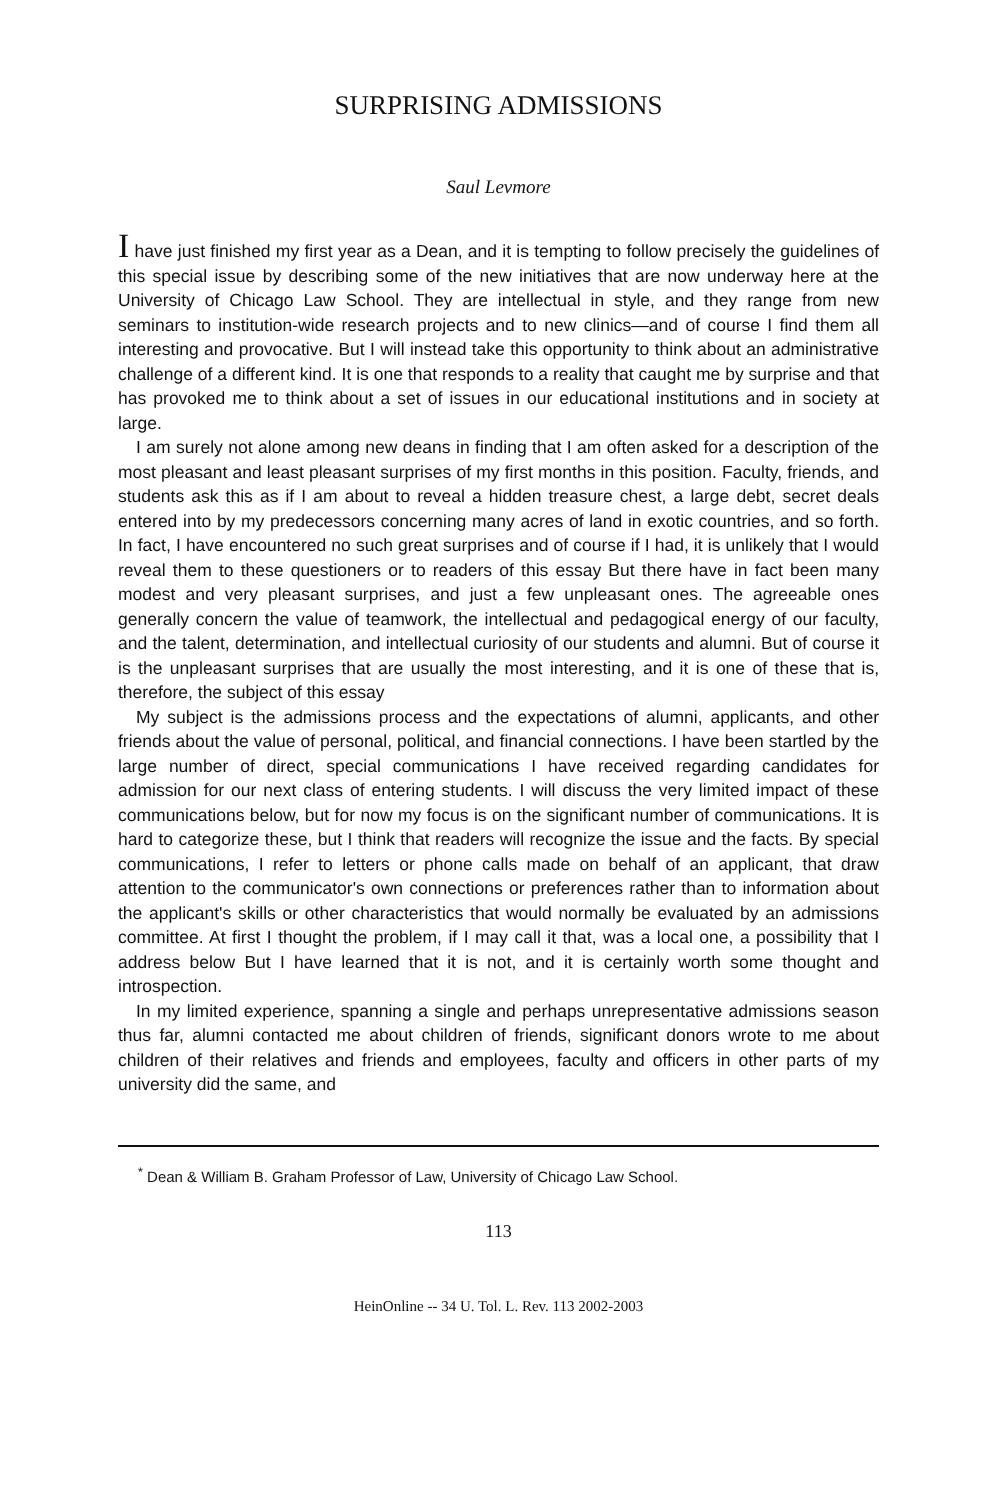SURPRISING ADMISSIONS
Saul Levmore
I have just finished my first year as a Dean, and it is tempting to follow precisely the guidelines of this special issue by describing some of the new initiatives that are now underway here at the University of Chicago Law School. They are intellectual in style, and they range from new seminars to institution-wide research projects and to new clinics—and of course I find them all interesting and provocative. But I will instead take this opportunity to think about an administrative challenge of a different kind. It is one that responds to a reality that caught me by surprise and that has provoked me to think about a set of issues in our educational institutions and in society at large.
I am surely not alone among new deans in finding that I am often asked for a description of the most pleasant and least pleasant surprises of my first months in this position. Faculty, friends, and students ask this as if I am about to reveal a hidden treasure chest, a large debt, secret deals entered into by my predecessors concerning many acres of land in exotic countries, and so forth. In fact, I have encountered no such great surprises and of course if I had, it is unlikely that I would reveal them to these questioners or to readers of this essay But there have in fact been many modest and very pleasant surprises, and just a few unpleasant ones. The agreeable ones generally concern the value of teamwork, the intellectual and pedagogical energy of our faculty, and the talent, determination, and intellectual curiosity of our students and alumni. But of course it is the unpleasant surprises that are usually the most interesting, and it is one of these that is, therefore, the subject of this essay
My subject is the admissions process and the expectations of alumni, applicants, and other friends about the value of personal, political, and financial connections. I have been startled by the large number of direct, special communications I have received regarding candidates for admission for our next class of entering students. I will discuss the very limited impact of these communications below, but for now my focus is on the significant number of communications. It is hard to categorize these, but I think that readers will recognize the issue and the facts. By special communications, I refer to letters or phone calls made on behalf of an applicant, that draw attention to the communicator's own connections or preferences rather than to information about the applicant's skills or other characteristics that would normally be evaluated by an admissions committee. At first I thought the problem, if I may call it that, was a local one, a possibility that I address below But I have learned that it is not, and it is certainly worth some thought and introspection.
In my limited experience, spanning a single and perhaps unrepresentative admissions season thus far, alumni contacted me about children of friends, significant donors wrote to me about children of their relatives and friends and employees, faculty and officers in other parts of my university did the same, and
<sup>*</sup> Dean & William B. Graham Professor of Law, University of Chicago Law School.
113
HeinOnline -- 34 U. Tol. L. Rev. 113 2002-2003